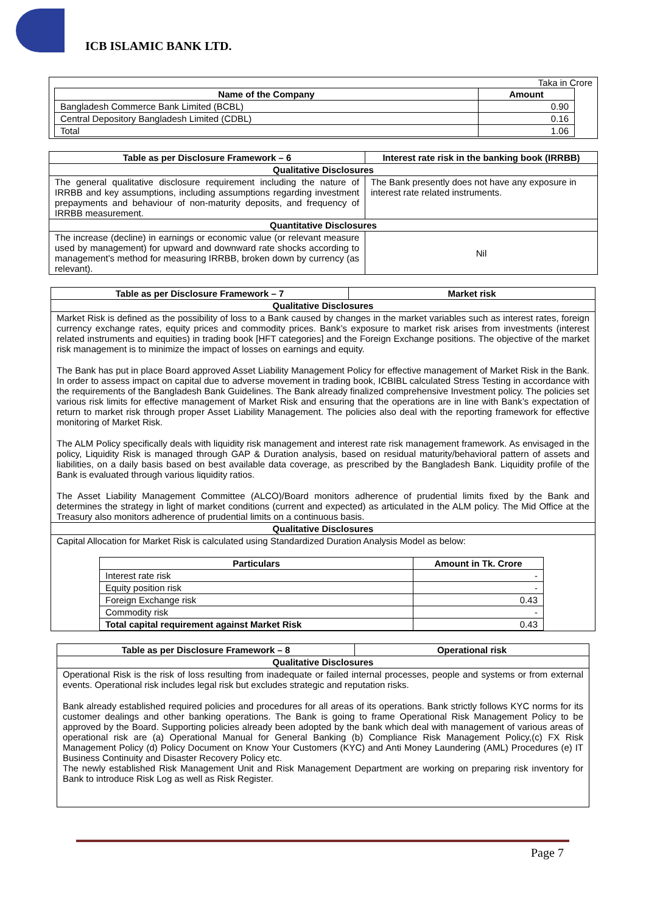ICB ISLAMIC BANK LTD.
Taka in Crore
| Name of the Company | Amount |
| --- | --- |
| Bangladesh Commerce Bank Limited (BCBL) | 0.90 |
| Central Depository Bangladesh Limited (CDBL) | 0.16 |
| Total | 1.06 |
| Table as per Disclosure Framework – 6 | Interest rate risk in the banking book (IRRBB) |
| --- | --- |
| Qualitative Disclosures | |
| The general qualitative disclosure requirement including the nature of IRRBB and key assumptions, including assumptions regarding investment prepayments and behaviour of non-maturity deposits, and frequency of IRRBB measurement. | The Bank presently does not have any exposure in interest rate related instruments. |
| Quantitative Disclosures | |
| The increase (decline) in earnings or economic value (or relevant measure used by management) for upward and downward rate shocks according to management’s method for measuring IRRBB, broken down by currency (as relevant). | Nil |
| Table as per Disclosure Framework – 7 | Market risk |
| --- | --- |
| Qualitative Disclosures | |
| Market Risk is defined as the possibility of loss to a Bank caused by changes in the market variables such as interest rates, foreign currency exchange rates, equity prices and commodity prices. Bank’s exposure to market risk arises from investments (interest related instruments and equities) in trading book [HFT categories] and the Foreign Exchange positions. The objective of the market risk management is to minimize the impact of losses on earnings and equity. The Bank has put in place Board approved Asset Liability Management Policy for effective management of Market Risk in the Bank. In order to assess impact on capital due to adverse movement in trading book, ICBIBL calculated Stress Testing in accordance with the requirements of the Bangladesh Bank Guidelines. The Bank already finalized comprehensive Investment policy. The policies set various risk limits for effective management of Market Risk and ensuring that the operations are in line with Bank’s expectation of return to market risk through proper Asset Liability Management. The policies also deal with the reporting framework for effective monitoring of Market Risk. The ALM Policy specifically deals with liquidity risk management and interest rate risk management framework. As envisaged in the policy, Liquidity Risk is managed through GAP & Duration analysis, based on residual maturity/behavioral pattern of assets and liabilities, on a daily basis based on best available data coverage, as prescribed by the Bangladesh Bank. Liquidity profile of the Bank is evaluated through various liquidity ratios. The Asset Liability Management Committee (ALCO)/Board monitors adherence of prudential limits fixed by the Bank and determines the strategy in light of market conditions (current and expected) as articulated in the ALM policy. The Mid Office at the Treasury also monitors adherence of prudential limits on a continuous basis. | |
| Qualitative Disclosures | |
| Capital Allocation for Market Risk is calculated using Standardized Duration Analysis Model as below: / Particulars / Amount in Tk. Crore / / --- / --- / / Interest rate risk / - / / Equity position risk / - / / Foreign Exchange risk / 0.43 / / Commodity risk / - / / Total capital requirement against Market Risk / 0.43 / | |
| Table as per Disclosure Framework – 8 | Operational risk |
| --- | --- |
| Qualitative Disclosures | |
| Operational Risk is the risk of loss resulting from inadequate or failed internal processes, people and systems or from external events. Operational risk includes legal risk but excludes strategic and reputation risks. Bank already established required policies and procedures for all areas of its operations. Bank strictly follows KYC norms for its customer dealings and other banking operations. The Bank is going to frame Operational Risk Management Policy to be approved by the Board. Supporting policies already been adopted by the bank which deal with management of various areas of operational risk are (a) Operational Manual for General Banking (b) Compliance Risk Management Policy,(c) FX Risk Management Policy (d) Policy Document on Know Your Customers (KYC) and Anti Money Laundering (AML) Procedures (e) IT Business Continuity and Disaster Recovery Policy etc. The newly established Risk Management Unit and Risk Management Department are working on preparing risk inventory for Bank to introduce Risk Log as well as Risk Register. | |
Page 7